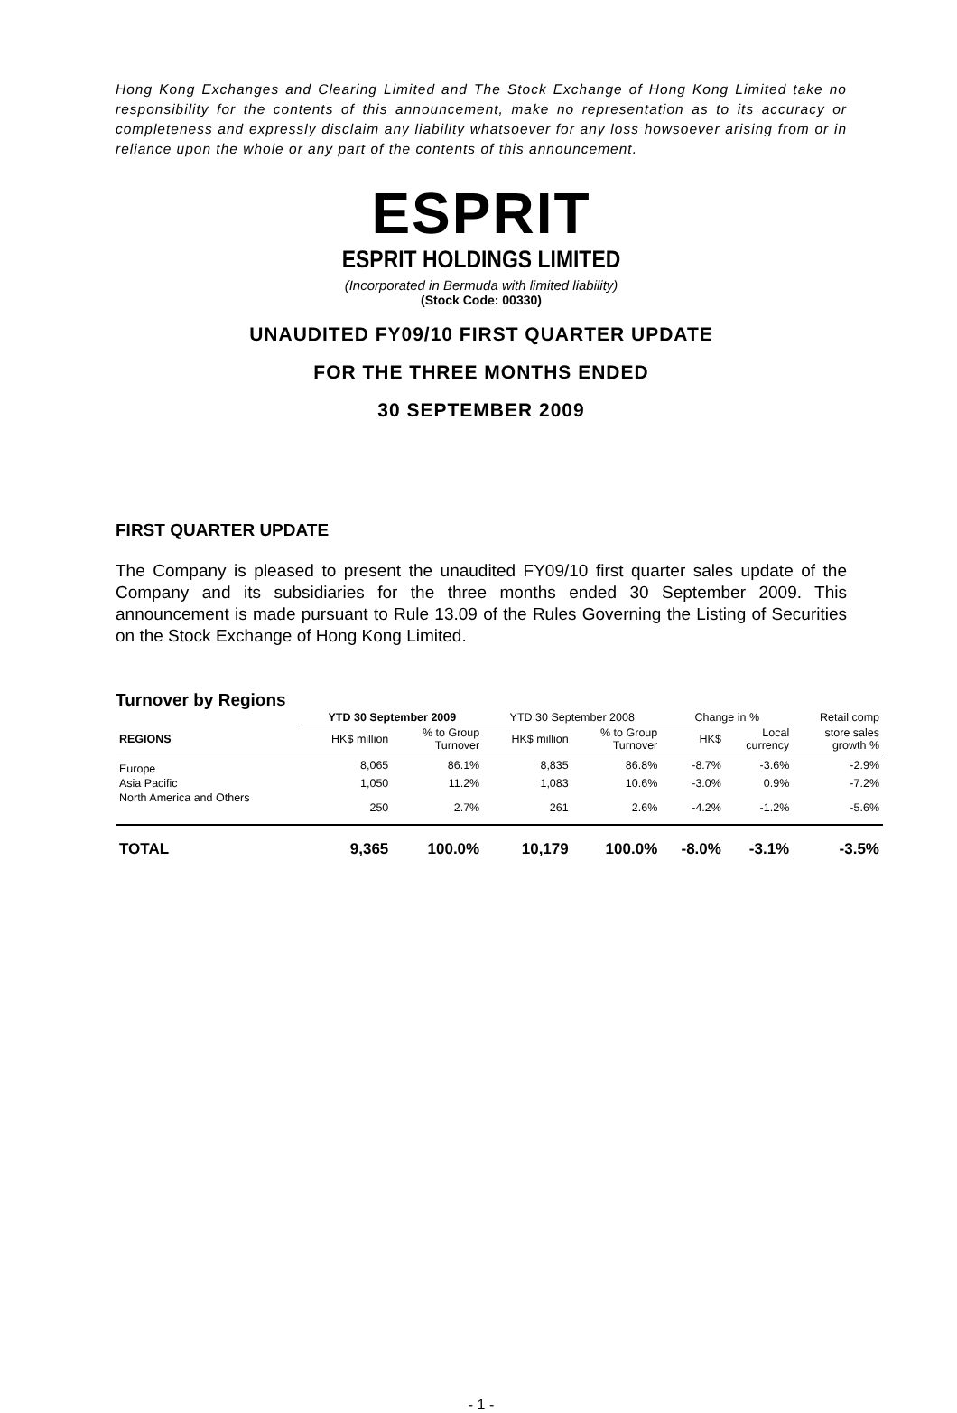Hong Kong Exchanges and Clearing Limited and The Stock Exchange of Hong Kong Limited take no responsibility for the contents of this announcement, make no representation as to its accuracy or completeness and expressly disclaim any liability whatsoever for any loss howsoever arising from or in reliance upon the whole or any part of the contents of this announcement.
ESPRIT
ESPRIT HOLDINGS LIMITED
(Incorporated in Bermuda with limited liability)
(Stock Code: 00330)
UNAUDITED FY09/10 FIRST QUARTER UPDATE
FOR THE THREE MONTHS ENDED
30 SEPTEMBER 2009
FIRST QUARTER UPDATE
The Company is pleased to present the unaudited FY09/10 first quarter sales update of the Company and its subsidiaries for the three months ended 30 September 2009. This announcement is made pursuant to Rule 13.09 of the Rules Governing the Listing of Securities on the Stock Exchange of Hong Kong Limited.
Turnover by Regions
| | YTD 30 September 2009 | | YTD 30 September 2008 | | Change in % | | Retail comp |
| --- | --- | --- | --- | --- | --- | --- | --- |
| REGIONS | HK$ million | % to Group Turnover | HK$ million | % to Group Turnover | HK$ | Local currency | store sales growth % |
| Europe | 8,065 | 86.1% | 8,835 | 86.8% | -8.7% | -3.6% | -2.9% |
| Asia Pacific | 1,050 | 11.2% | 1,083 | 10.6% | -3.0% | 0.9% | -7.2% |
| North America and Others | 250 | 2.7% | 261 | 2.6% | -4.2% | -1.2% | -5.6% |
| TOTAL | 9,365 | 100.0% | 10,179 | 100.0% | -8.0% | -3.1% | -3.5% |
- 1 -